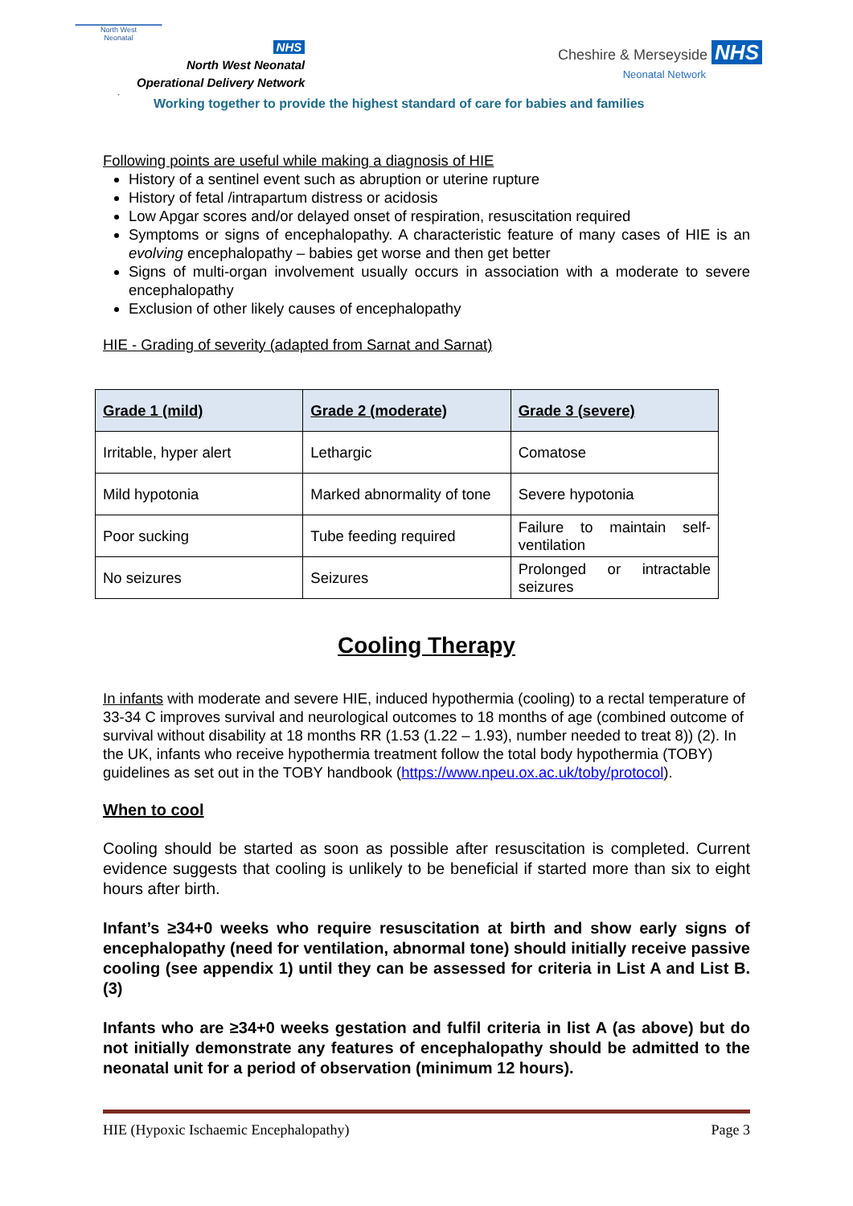North West
Neonatal
NHS
North West Neonatal
Operational Delivery Network
Cheshire & Merseyside NHS
Neonatal Network
Working together to provide the highest standard of care for babies and families
Following points are useful while making a diagnosis of HIE
History of a sentinel event such as abruption or uterine rupture
History of fetal /intrapartum distress or acidosis
Low Apgar scores and/or delayed onset of respiration, resuscitation required
Symptoms or signs of encephalopathy. A characteristic feature of many cases of HIE is an evolving encephalopathy – babies get worse and then get better
Signs of multi-organ involvement usually occurs in association with a moderate to severe encephalopathy
Exclusion of other likely causes of encephalopathy
HIE - Grading of severity (adapted from Sarnat and Sarnat)
| Grade 1 (mild) | Grade 2 (moderate) | Grade 3 (severe) |
| --- | --- | --- |
| Irritable, hyper alert | Lethargic | Comatose |
| Mild hypotonia | Marked abnormality of tone | Severe hypotonia |
| Poor sucking | Tube feeding required | Failure to maintain self-ventilation |
| No seizures | Seizures | Prolonged or intractable seizures |
Cooling Therapy
In infants with moderate and severe HIE, induced hypothermia (cooling) to a rectal temperature of 33-34 C improves survival and neurological outcomes to 18 months of age (combined outcome of survival without disability at 18 months RR (1.53 (1.22 – 1.93), number needed to treat 8)) (2). In the UK, infants who receive hypothermia treatment follow the total body hypothermia (TOBY) guidelines as set out in the TOBY handbook (https://www.npeu.ox.ac.uk/toby/protocol).
When to cool
Cooling should be started as soon as possible after resuscitation is completed. Current evidence suggests that cooling is unlikely to be beneficial if started more than six to eight hours after birth.
Infant’s ≥34+0 weeks who require resuscitation at birth and show early signs of encephalopathy (need for ventilation, abnormal tone) should initially receive passive cooling (see appendix 1) until they can be assessed for criteria in List A and List B. (3)
Infants who are ≥34+0 weeks gestation and fulfil criteria in list A (as above) but do not initially demonstrate any features of encephalopathy should be admitted to the neonatal unit for a period of observation (minimum 12 hours).
HIE (Hypoxic Ischaemic Encephalopathy) Page 3